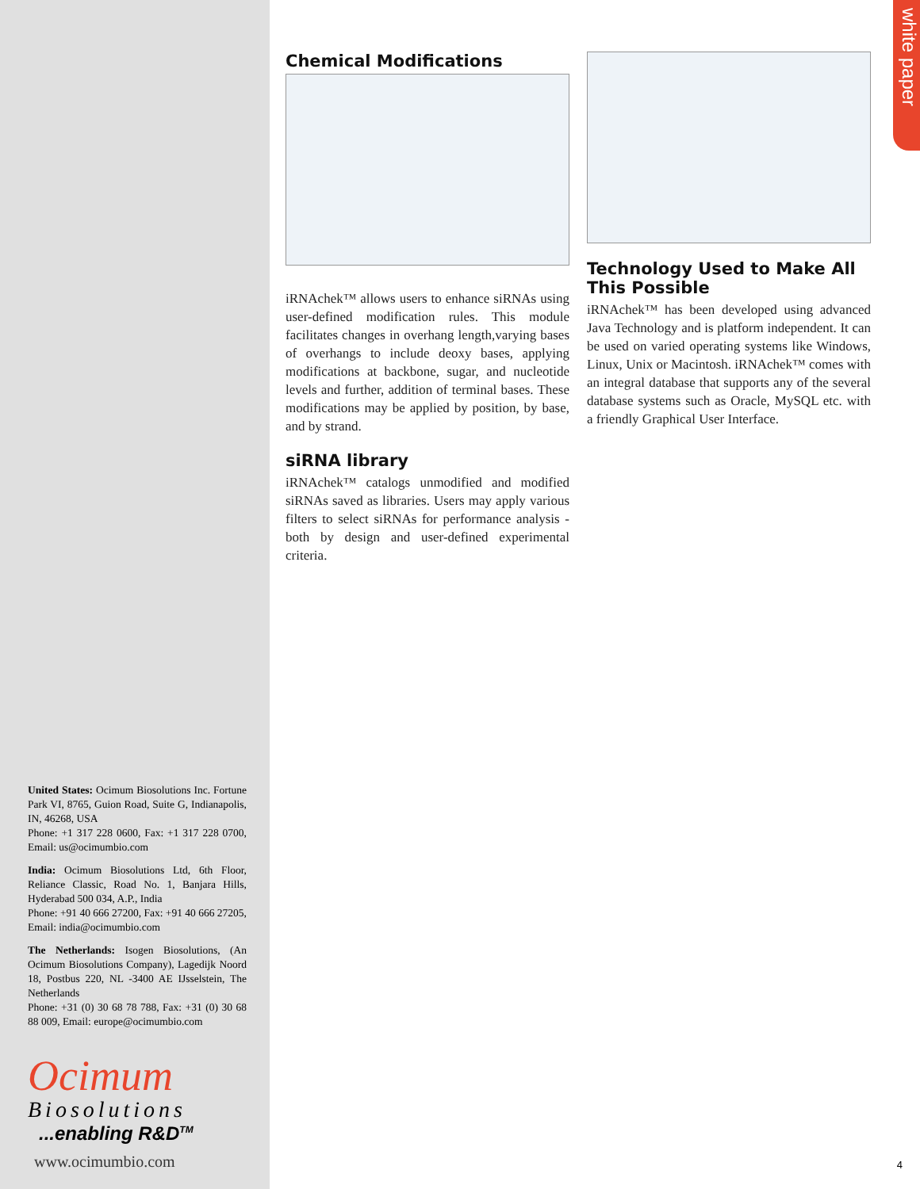Chemical Modifications
iRNAchek™ allows users to enhance siRNAs using user-defined modification rules. This module facilitates changes in overhang length,varying bases of overhangs to include deoxy bases, applying modifications at backbone, sugar, and nucleotide levels and further, addition of terminal bases. These modifications may be applied by position, by base, and by strand.
siRNA library
iRNAchek™ catalogs unmodified and modified siRNAs saved as libraries. Users may apply various filters to select siRNAs for performance analysis - both by design and user-defined experimental criteria.
Technology Used to Make All This Possible
iRNAchek™ has been developed using advanced Java Technology and is platform independent. It can be used on varied operating systems like Windows, Linux, Unix or Macintosh. iRNAchek™ comes with an integral database that supports any of the several database systems such as Oracle, MySQL etc. with a friendly Graphical User Interface.
United States: Ocimum Biosolutions Inc. Fortune Park VI, 8765, Guion Road, Suite G, Indianapolis, IN, 46268, USA
Phone: +1 317 228 0600, Fax: +1 317 228 0700, Email: us@ocimumbio.com
India: Ocimum Biosolutions Ltd, 6th Floor, Reliance Classic, Road No. 1, Banjara Hills, Hyderabad 500 034, A.P., India
Phone: +91 40 666 27200, Fax: +91 40 666 27205, Email: india@ocimumbio.com
The Netherlands: Isogen Biosolutions, (An Ocimum Biosolutions Company), Lagedijk Noord 18, Postbus 220, NL -3400 AE IJsselstein, The Netherlands
Phone: +31 (0) 30 68 78 788, Fax: +31 (0) 30 68 88 009, Email: europe@ocimumbio.com
Ocimum
Biosolutions
...enabling R&D<sup>TM</sup>
www.ocimumbio.com
white paper
4